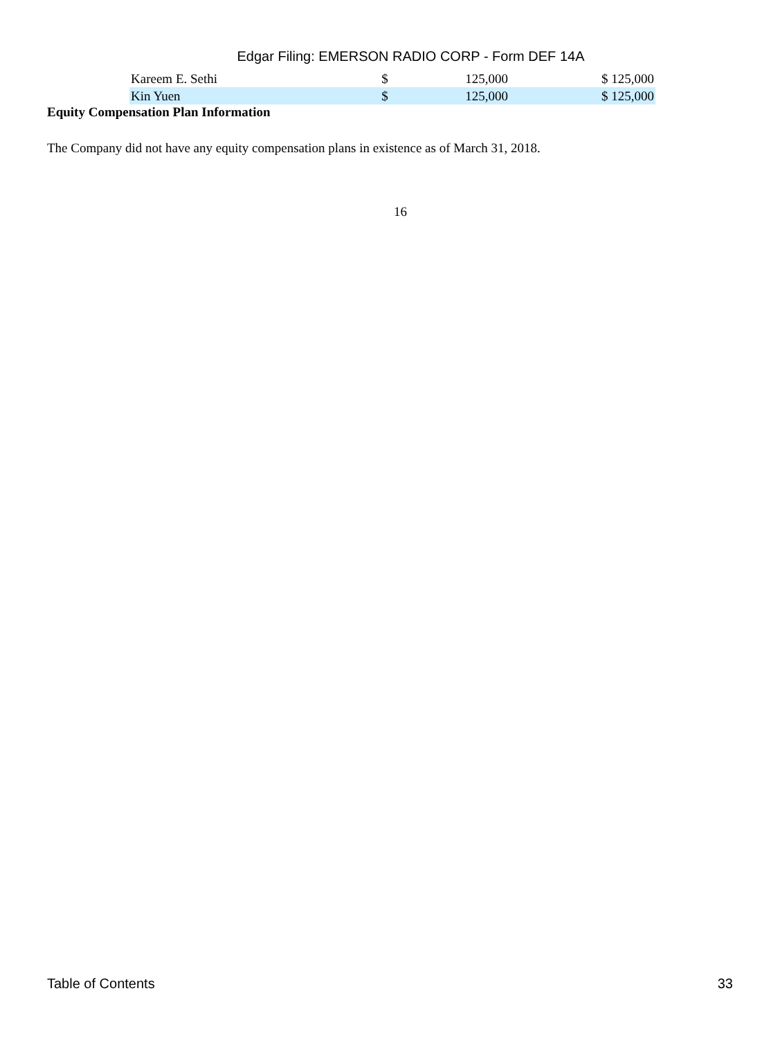Edgar Filing: EMERSON RADIO CORP - Form DEF 14A
| Kareem E. Sethi | $ | 125,000 | $ 125,000 |
| Kin Yuen | $ | 125,000 | $ 125,000 |
Equity Compensation Plan Information
The Company did not have any equity compensation plans in existence as of March 31, 2018.
16
Table of Contents 33